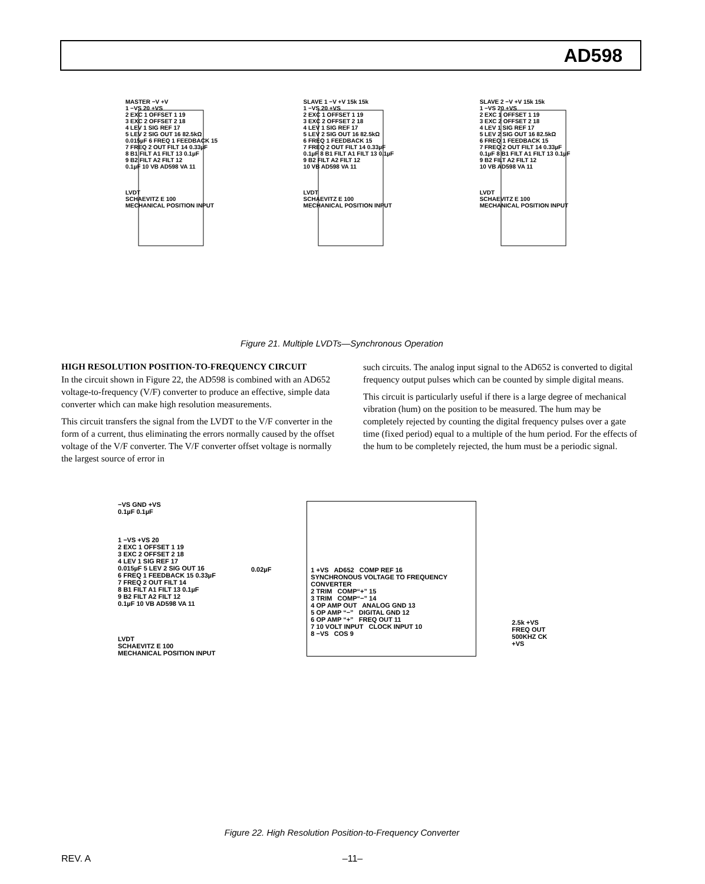AD598
MASTER −V +V
1 −VS 20 +VS
2 EXC 1 OFFSET 1 19
3 EXC 2 OFFSET 2 18
4 LEV 1 SIG REF 17
5 LEV 2 SIG OUT 16 82.5kΩ
0.015µF 6 FREQ 1 FEEDBACK 15
7 FREQ 2 OUT FILT 14 0.33µF
8 B1 FILT A1 FILT 13 0.1µF
9 B2 FILT A2 FILT 12
0.1µF 10 VB AD598 VA 11
LVDT
SCHAEVITZ E 100
MECHANICAL POSITION INPUT
SLAVE 1 −V +V 15k 15k
1 −VS 20 +VS
2 EXC 1 OFFSET 1 19
3 EXC 2 OFFSET 2 18
4 LEV 1 SIG REF 17
5 LEV 2 SIG OUT 16 82.5kΩ
6 FREQ 1 FEEDBACK 15
7 FREQ 2 OUT FILT 14 0.33µF
0.1µF 8 B1 FILT A1 FILT 13 0.1µF
9 B2 FILT A2 FILT 12
10 VB AD598 VA 11
LVDT
SCHAEVITZ E 100
MECHANICAL POSITION INPUT
SLAVE 2 −V +V 15k 15k
1 −VS 20 +VS
2 EXC 1 OFFSET 1 19
3 EXC 2 OFFSET 2 18
4 LEV 1 SIG REF 17
5 LEV 2 SIG OUT 16 82.5kΩ
6 FREQ 1 FEEDBACK 15
7 FREQ 2 OUT FILT 14 0.33µF
0.1µF 8 B1 FILT A1 FILT 13 0.1µF
9 B2 FILT A2 FILT 12
10 VB AD598 VA 11
LVDT
SCHAEVITZ E 100
MECHANICAL POSITION INPUT
Figure 21. Multiple LVDTs—Synchronous Operation
HIGH RESOLUTION POSITION-TO-FREQUENCY CIRCUIT
In the circuit shown in Figure 22, the AD598 is combined with an AD652 voltage-to-frequency (V/F) converter to produce an effective, simple data converter which can make high resolution measurements.
This circuit transfers the signal from the LVDT to the V/F converter in the form of a current, thus eliminating the errors normally caused by the offset voltage of the V/F converter. The V/F converter offset voltage is normally the largest source of error in
such circuits. The analog input signal to the AD652 is converted to digital frequency output pulses which can be counted by simple digital means.
This circuit is particularly useful if there is a large degree of mechanical vibration (hum) on the position to be measured. The hum may be completely rejected by counting the digital frequency pulses over a gate time (fixed period) equal to a multiple of the hum period. For the effects of the hum to be completely rejected, the hum must be a periodic signal.
−VS GND +VS
0.1µF 0.1µF
1 −VS +VS 20
2 EXC 1 OFFSET 1 19
3 EXC 2 OFFSET 2 18
4 LEV 1 SIG REF 17
0.015µF 5 LEV 2 SIG OUT 16
6 FREQ 1 FEEDBACK 15 0.33µF
7 FREQ 2 OUT FILT 14
8 B1 FILT A1 FILT 13 0.1µF
9 B2 FILT A2 FILT 12
0.1µF 10 VB AD598 VA 11
LVDT
SCHAEVITZ E 100
MECHANICAL POSITION INPUT
0.02µF 1 +VS AD652 COMP REF 16
SYNCHRONOUS VOLTAGE TO FREQUENCY CONVERTER
2 TRIM COMP“+” 15
3 TRIM COMP“−” 14
4 OP AMP OUT ANALOG GND 13
5 OP AMP “−” DIGITAL GND 12
6 OP AMP “+” FREQ OUT 11
7 10 VOLT INPUT CLOCK INPUT 10
8 −VS COS 9
2.5k +VS
FREQ OUT
500KHZ CK
+VS
Figure 22. High Resolution Position-to-Frequency Converter
REV. A
–11–